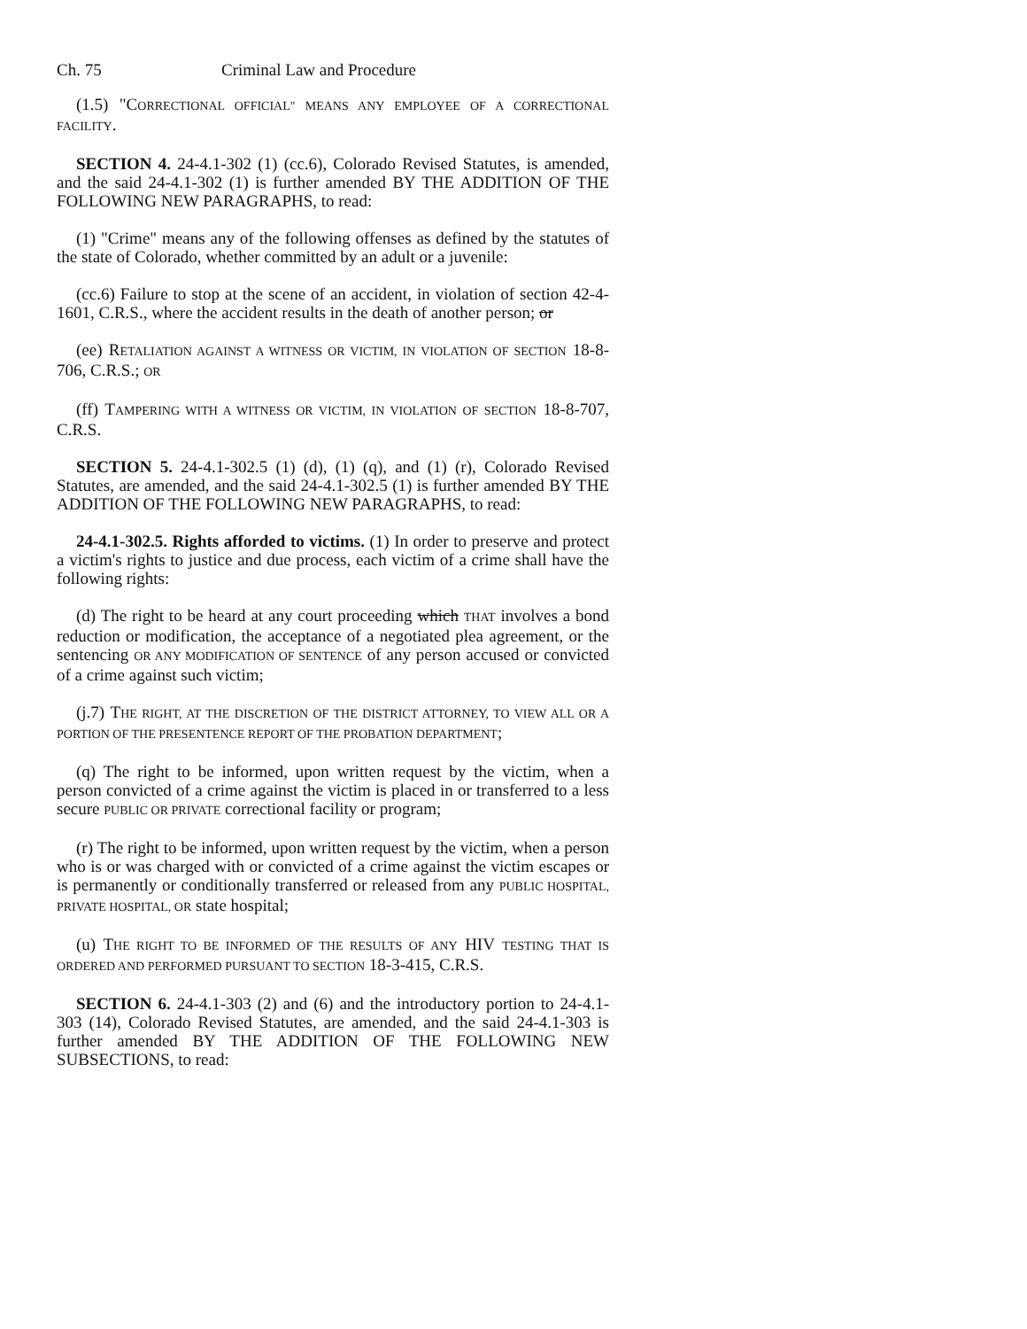Ch. 75 Criminal Law and Procedure
(1.5) "CORRECTIONAL OFFICIAL" MEANS ANY EMPLOYEE OF A CORRECTIONAL FACILITY.
SECTION 4. 24-4.1-302 (1) (cc.6), Colorado Revised Statutes, is amended, and the said 24-4.1-302 (1) is further amended BY THE ADDITION OF THE FOLLOWING NEW PARAGRAPHS, to read:
(1) "Crime" means any of the following offenses as defined by the statutes of the state of Colorado, whether committed by an adult or a juvenile:
(cc.6) Failure to stop at the scene of an accident, in violation of section 42-4-1601, C.R.S., where the accident results in the death of another person; or
(ee) RETALIATION AGAINST A WITNESS OR VICTIM, IN VIOLATION OF SECTION 18-8-706, C.R.S.; OR
(ff) TAMPERING WITH A WITNESS OR VICTIM, IN VIOLATION OF SECTION 18-8-707, C.R.S.
SECTION 5. 24-4.1-302.5 (1) (d), (1) (q), and (1) (r), Colorado Revised Statutes, are amended, and the said 24-4.1-302.5 (1) is further amended BY THE ADDITION OF THE FOLLOWING NEW PARAGRAPHS, to read:
24-4.1-302.5. Rights afforded to victims. (1) In order to preserve and protect a victim's rights to justice and due process, each victim of a crime shall have the following rights:
(d) The right to be heard at any court proceeding which THAT involves a bond reduction or modification, the acceptance of a negotiated plea agreement, or the sentencing OR ANY MODIFICATION OF SENTENCE of any person accused or convicted of a crime against such victim;
(j.7) THE RIGHT, AT THE DISCRETION OF THE DISTRICT ATTORNEY, TO VIEW ALL OR A PORTION OF THE PRESENTENCE REPORT OF THE PROBATION DEPARTMENT;
(q) The right to be informed, upon written request by the victim, when a person convicted of a crime against the victim is placed in or transferred to a less secure PUBLIC OR PRIVATE correctional facility or program;
(r) The right to be informed, upon written request by the victim, when a person who is or was charged with or convicted of a crime against the victim escapes or is permanently or conditionally transferred or released from any PUBLIC HOSPITAL, PRIVATE HOSPITAL, OR state hospital;
(u) THE RIGHT TO BE INFORMED OF THE RESULTS OF ANY HIV TESTING THAT IS ORDERED AND PERFORMED PURSUANT TO SECTION 18-3-415, C.R.S.
SECTION 6. 24-4.1-303 (2) and (6) and the introductory portion to 24-4.1-303 (14), Colorado Revised Statutes, are amended, and the said 24-4.1-303 is further amended BY THE ADDITION OF THE FOLLOWING NEW SUBSECTIONS, to read: